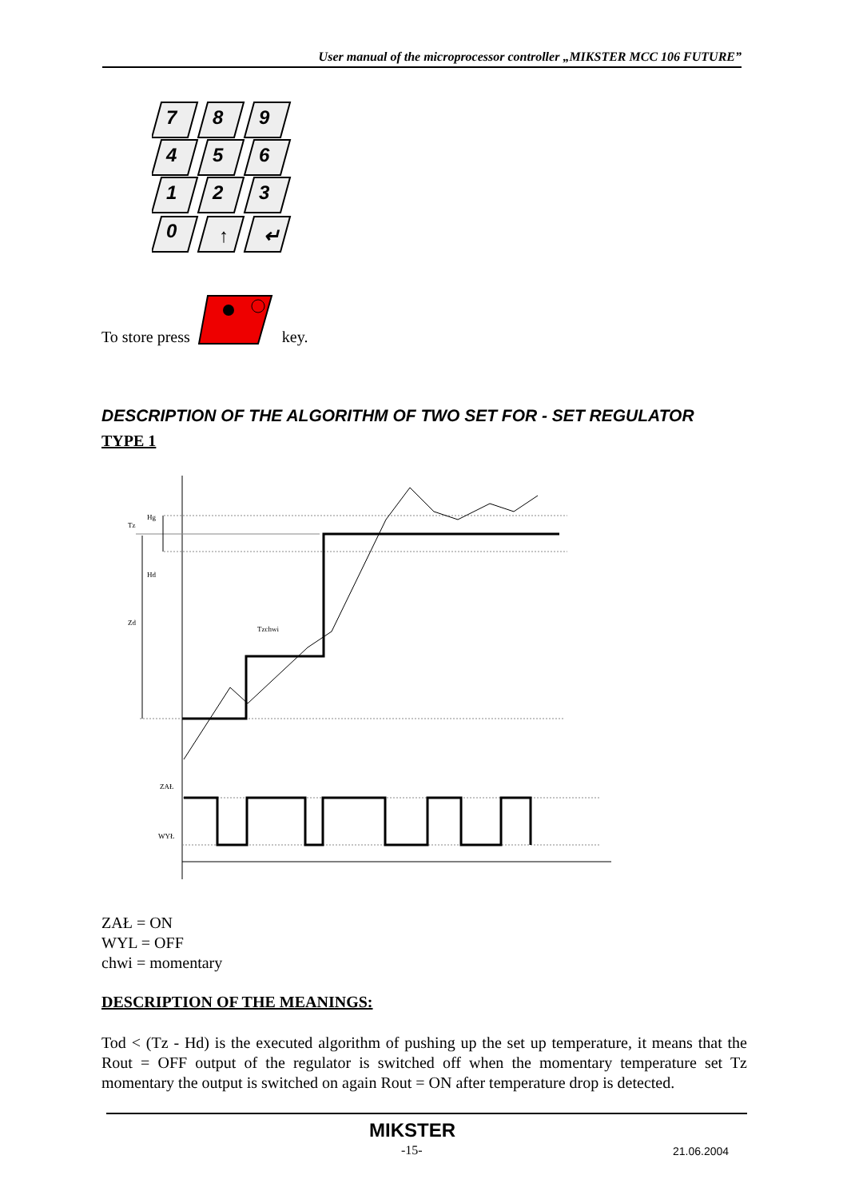User manual of the microprocessor controller „MIKSTER MCC 106 FUTURE”
7
8
9
4
5
6
1
2
3
0
↑
↵
To store press key.
DESCRIPTION OF THE ALGORITHM OF TWO SET FOR - SET REGULATOR
TYPE 1
Tz
Hg
Hd
Zd
Tzchwi
ZAŁ
WYŁ
ZAŁ = ON
WYL = OFF
chwi = momentary
DESCRIPTION OF THE MEANINGS:
Tod < (Tz - Hd) is the executed algorithm of pushing up the set up temperature, it means that the Rout = OFF output of the regulator is switched off when the momentary temperature set Tz momentary the output is switched on again Rout = ON after temperature drop is detected.
MIKSTER
-15- 21.06.2004